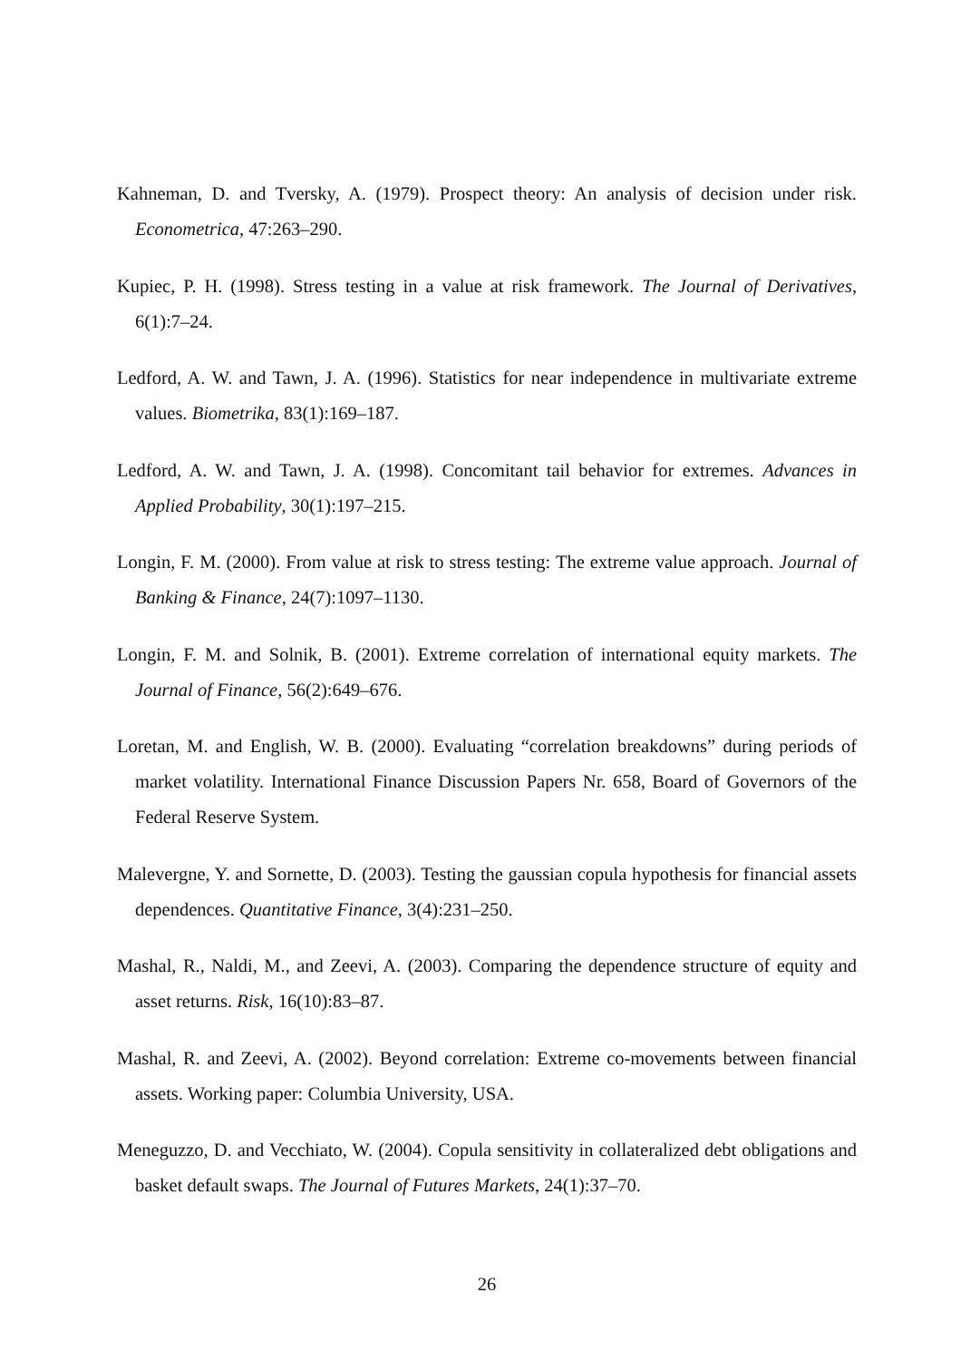Kahneman, D. and Tversky, A. (1979). Prospect theory: An analysis of decision under risk. Econometrica, 47:263–290.
Kupiec, P. H. (1998). Stress testing in a value at risk framework. The Journal of Derivatives, 6(1):7–24.
Ledford, A. W. and Tawn, J. A. (1996). Statistics for near independence in multivariate extreme values. Biometrika, 83(1):169–187.
Ledford, A. W. and Tawn, J. A. (1998). Concomitant tail behavior for extremes. Advances in Applied Probability, 30(1):197–215.
Longin, F. M. (2000). From value at risk to stress testing: The extreme value approach. Journal of Banking & Finance, 24(7):1097–1130.
Longin, F. M. and Solnik, B. (2001). Extreme correlation of international equity markets. The Journal of Finance, 56(2):649–676.
Loretan, M. and English, W. B. (2000). Evaluating “correlation breakdowns” during periods of market volatility. International Finance Discussion Papers Nr. 658, Board of Governors of the Federal Reserve System.
Malevergne, Y. and Sornette, D. (2003). Testing the gaussian copula hypothesis for financial assets dependences. Quantitative Finance, 3(4):231–250.
Mashal, R., Naldi, M., and Zeevi, A. (2003). Comparing the dependence structure of equity and asset returns. Risk, 16(10):83–87.
Mashal, R. and Zeevi, A. (2002). Beyond correlation: Extreme co-movements between financial assets. Working paper: Columbia University, USA.
Meneguzzo, D. and Vecchiato, W. (2004). Copula sensitivity in collateralized debt obligations and basket default swaps. The Journal of Futures Markets, 24(1):37–70.
26